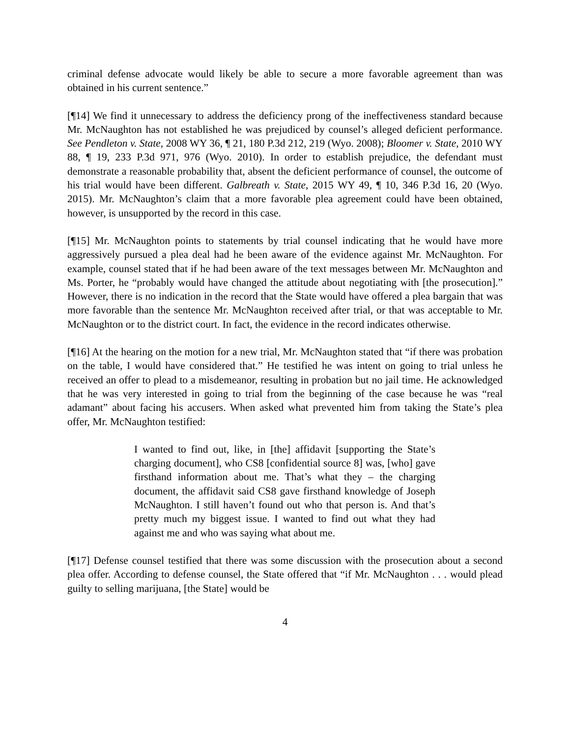criminal defense advocate would likely be able to secure a more favorable agreement than was obtained in his current sentence.”
[¶14] We find it unnecessary to address the deficiency prong of the ineffectiveness standard because Mr. McNaughton has not established he was prejudiced by counsel’s alleged deficient performance. See Pendleton v. State, 2008 WY 36, ¶ 21, 180 P.3d 212, 219 (Wyo. 2008); Bloomer v. State, 2010 WY 88, ¶ 19, 233 P.3d 971, 976 (Wyo. 2010). In order to establish prejudice, the defendant must demonstrate a reasonable probability that, absent the deficient performance of counsel, the outcome of his trial would have been different. Galbreath v. State, 2015 WY 49, ¶ 10, 346 P.3d 16, 20 (Wyo. 2015). Mr. McNaughton’s claim that a more favorable plea agreement could have been obtained, however, is unsupported by the record in this case.
[¶15] Mr. McNaughton points to statements by trial counsel indicating that he would have more aggressively pursued a plea deal had he been aware of the evidence against Mr. McNaughton. For example, counsel stated that if he had been aware of the text messages between Mr. McNaughton and Ms. Porter, he “probably would have changed the attitude about negotiating with [the prosecution].” However, there is no indication in the record that the State would have offered a plea bargain that was more favorable than the sentence Mr. McNaughton received after trial, or that was acceptable to Mr. McNaughton or to the district court. In fact, the evidence in the record indicates otherwise.
[¶16] At the hearing on the motion for a new trial, Mr. McNaughton stated that “if there was probation on the table, I would have considered that.” He testified he was intent on going to trial unless he received an offer to plead to a misdemeanor, resulting in probation but no jail time. He acknowledged that he was very interested in going to trial from the beginning of the case because he was “real adamant” about facing his accusers. When asked what prevented him from taking the State’s plea offer, Mr. McNaughton testified:
I wanted to find out, like, in [the] affidavit [supporting the State’s charging document], who CS8 [confidential source 8] was, [who] gave firsthand information about me. That’s what they – the charging document, the affidavit said CS8 gave firsthand knowledge of Joseph McNaughton. I still haven’t found out who that person is. And that’s pretty much my biggest issue. I wanted to find out what they had against me and who was saying what about me.
[¶17] Defense counsel testified that there was some discussion with the prosecution about a second plea offer. According to defense counsel, the State offered that “if Mr. McNaughton . . . would plead guilty to selling marijuana, [the State] would be
4